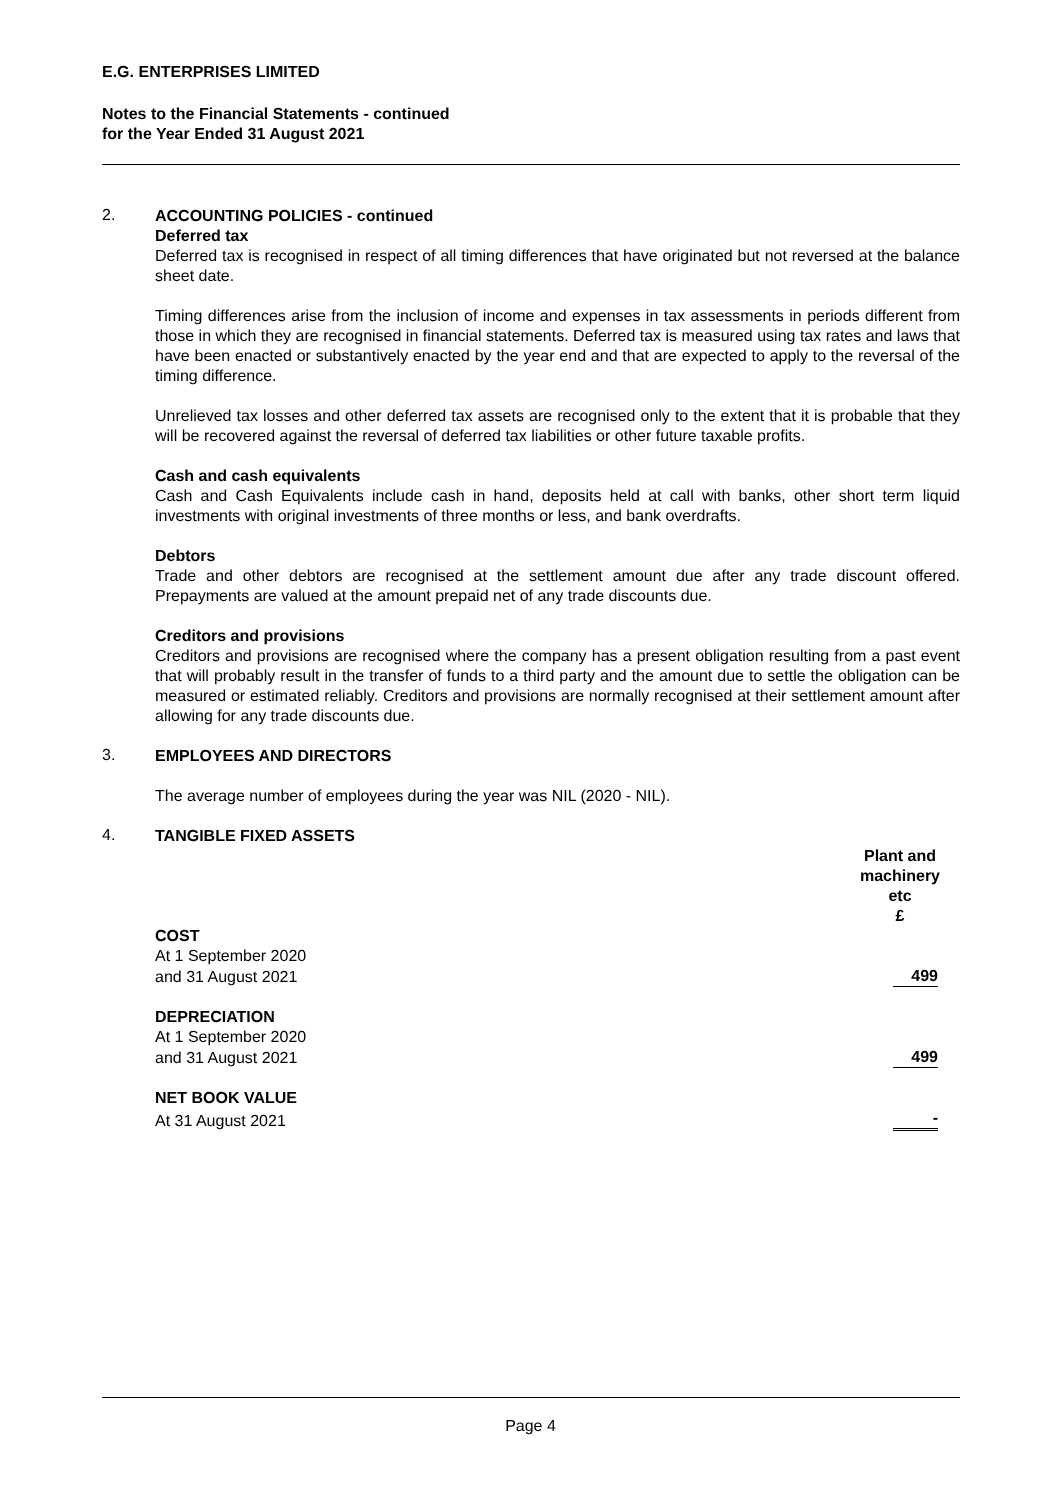E.G. ENTERPRISES LIMITED
Notes to the Financial Statements - continued
for the Year Ended 31 August 2021
2.
ACCOUNTING POLICIES - continued
Deferred tax
Deferred tax is recognised in respect of all timing differences that have originated but not reversed at the balance sheet date.
Timing differences arise from the inclusion of income and expenses in tax assessments in periods different from those in which they are recognised in financial statements. Deferred tax is measured using tax rates and laws that have been enacted or substantively enacted by the year end and that are expected to apply to the reversal of the timing difference.
Unrelieved tax losses and other deferred tax assets are recognised only to the extent that it is probable that they will be recovered against the reversal of deferred tax liabilities or other future taxable profits.
Cash and cash equivalents
Cash and Cash Equivalents include cash in hand, deposits held at call with banks, other short term liquid investments with original investments of three months or less, and bank overdrafts.
Debtors
Trade and other debtors are recognised at the settlement amount due after any trade discount offered. Prepayments are valued at the amount prepaid net of any trade discounts due.
Creditors and provisions
Creditors and provisions are recognised where the company has a present obligation resulting from a past event that will probably result in the transfer of funds to a third party and the amount due to settle the obligation can be measured or estimated reliably. Creditors and provisions are normally recognised at their settlement amount after allowing for any trade discounts due.
3.
EMPLOYEES AND DIRECTORS
The average number of employees during the year was NIL (2020 - NIL).
4.
TANGIBLE FIXED ASSETS
| | Plant and machinery etc £ |
| COST | |
| At 1 September 2020 | |
| and 31 August 2021 | 499 |
| DEPRECIATION | |
| At 1 September 2020 | |
| and 31 August 2021 | 499 |
| NET BOOK VALUE | |
| At 31 August 2021 | - |
Page 4